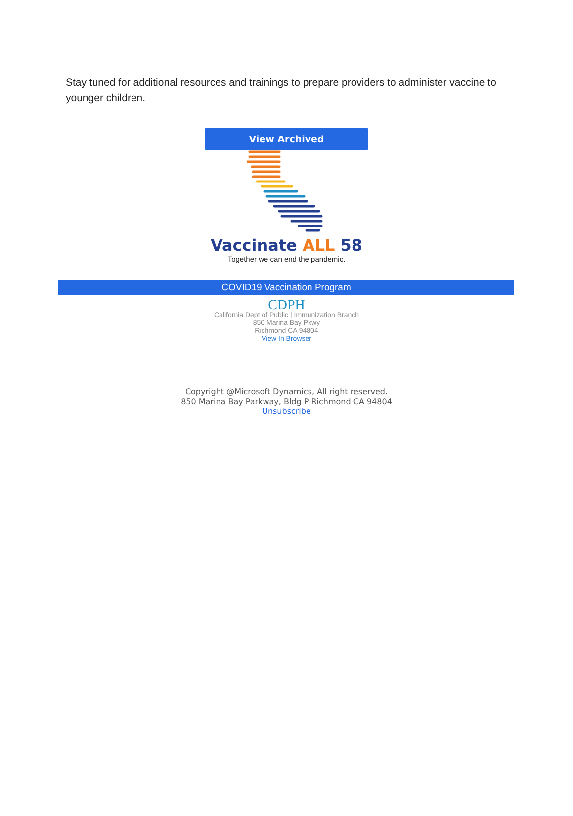Stay tuned for additional resources and trainings to prepare providers to administer vaccine to younger children.
View Archived
Vaccinate ALL 58
Together we can end the pandemic.
COVID19 Vaccination Program
CDPH
California Dept of Public | Immunization Branch
850 Marina Bay Pkwy
Richmond CA 94804
View In Browser
Copyright @Microsoft Dynamics, All right reserved.
850 Marina Bay Parkway, Bldg P Richmond CA 94804
Unsubscribe